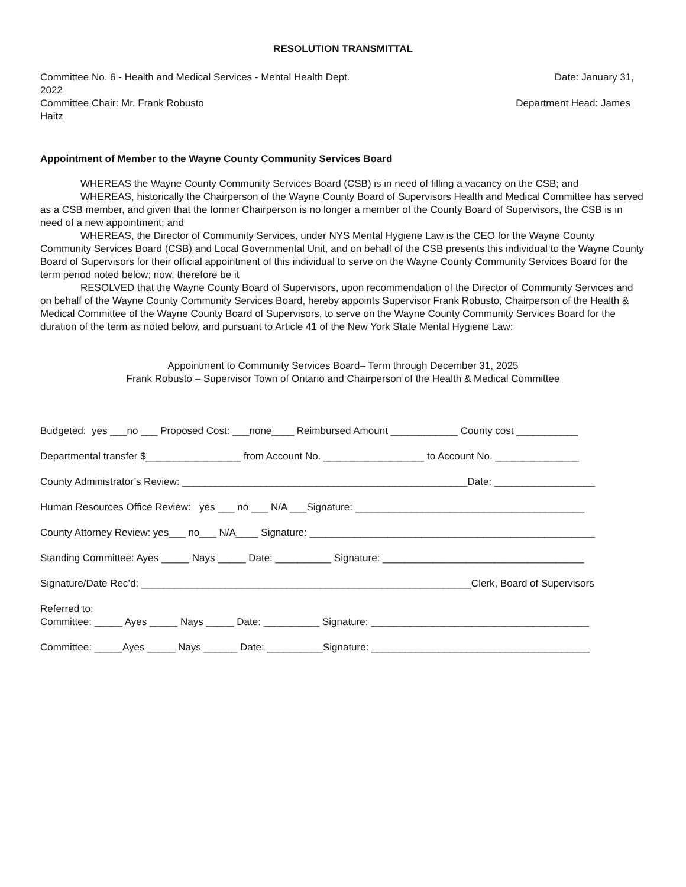RESOLUTION TRANSMITTAL
Committee No. 6 - Health and Medical Services - Mental Health Dept. Date: January 31,
2022
Committee Chair: Mr. Frank Robusto Department Head: James
Haitz
Appointment of Member to the Wayne County Community Services Board
WHEREAS the Wayne County Community Services Board (CSB) is in need of filling a vacancy on the CSB; and
WHEREAS, historically the Chairperson of the Wayne County Board of Supervisors Health and Medical Committee has served as a CSB member, and given that the former Chairperson is no longer a member of the County Board of Supervisors, the CSB is in need of a new appointment; and
WHEREAS, the Director of Community Services, under NYS Mental Hygiene Law is the CEO for the Wayne County Community Services Board (CSB) and Local Governmental Unit, and on behalf of the CSB presents this individual to the Wayne County Board of Supervisors for their official appointment of this individual to serve on the Wayne County Community Services Board for the term period noted below; now, therefore be it
RESOLVED that the Wayne County Board of Supervisors, upon recommendation of the Director of Community Services and on behalf of the Wayne County Community Services Board, hereby appoints Supervisor Frank Robusto, Chairperson of the Health & Medical Committee of the Wayne County Board of Supervisors, to serve on the Wayne County Community Services Board for the duration of the term as noted below, and pursuant to Article 41 of the New York State Mental Hygiene Law:
Appointment to Community Services Board– Term through December 31, 2025
Frank Robusto – Supervisor Town of Ontario and Chairperson of the Health & Medical Committee
Budgeted: yes ___no ___ Proposed Cost: ___none____ Reimbursed Amount ____________ County cost ___________
Departmental transfer $_________________ from Account No. __________________ to Account No. _______________
County Administrator’s Review: ___________________________________________________Date: __________________
Human Resources Office Review: yes ___ no ___ N/A ___Signature: _________________________________________
County Attorney Review: yes___ no___ N/A____ Signature: ___________________________________________________
Standing Committee: Ayes _____ Nays _____ Date: __________ Signature: ____________________________________
Signature/Date Rec’d: ___________________________________________________________Clerk, Board of Supervisors
Referred to: Committee: _____ Ayes _____ Nays _____ Date: __________ Signature: _______________________________________
Committee: _____Ayes _____ Nays ______ Date: __________Signature: _______________________________________